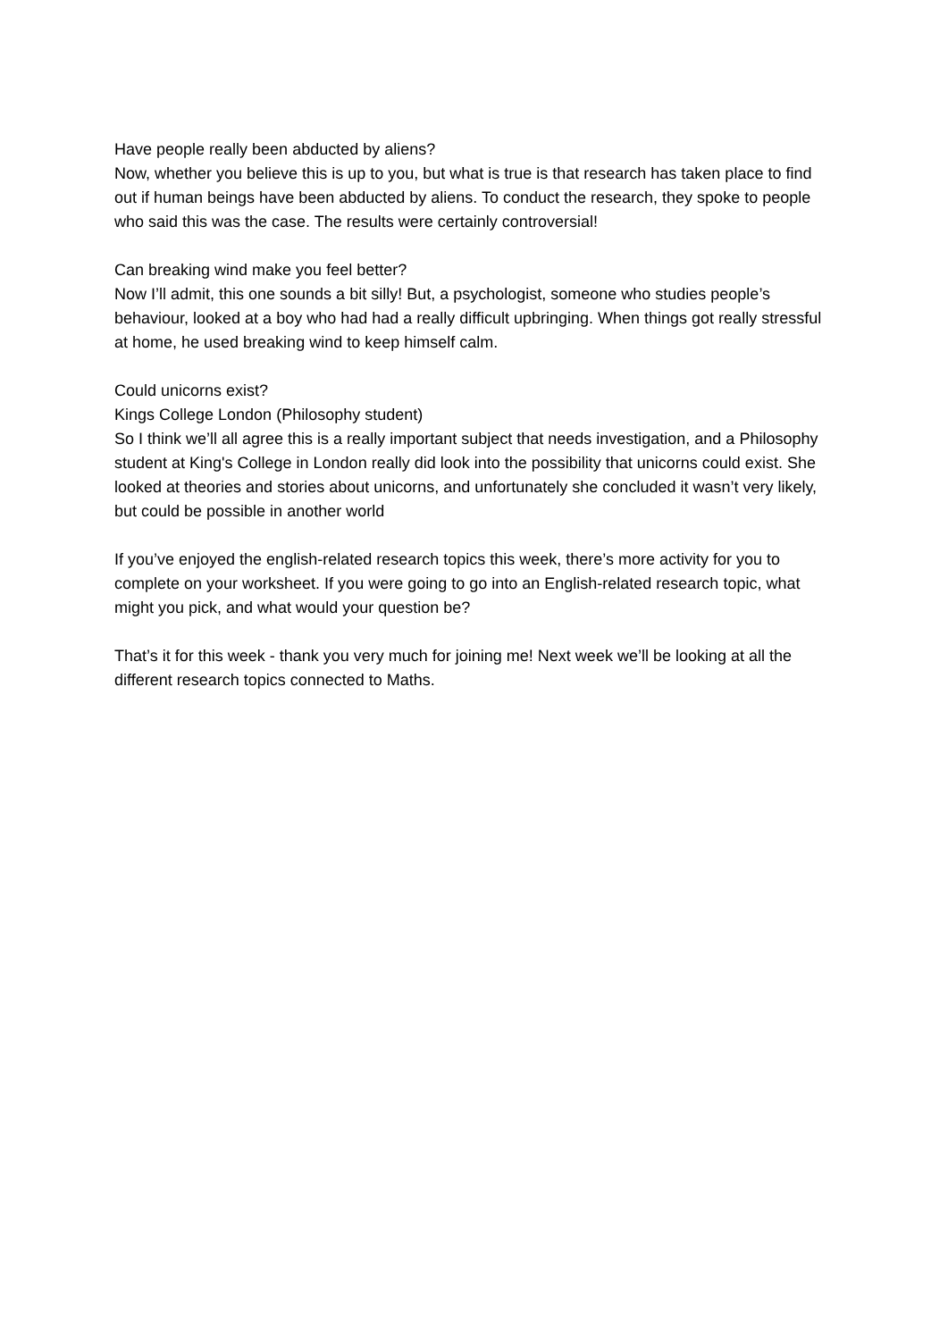Have people really been abducted by aliens?
Now, whether you believe this is up to you, but what is true is that research has taken place to find out if human beings have been abducted by aliens. To conduct the research, they spoke to people who said this was the case. The results were certainly controversial!
Can breaking wind make you feel better?
Now I’ll admit, this one sounds a bit silly! But, a psychologist, someone who studies people’s behaviour, looked at a boy who had had a really difficult upbringing. When things got really stressful at home, he used breaking wind to keep himself calm.
Could unicorns exist?
Kings College London (Philosophy student)
So I think we’ll all agree this is a really important subject that needs investigation, and a Philosophy student at King's College in London really did look into the possibility that unicorns could exist. She looked at theories and stories about unicorns, and unfortunately she concluded it wasn’t very likely, but could be possible in another world
If you’ve enjoyed the english-related research topics this week, there’s more activity for you to complete on your worksheet. If you were going to go into an English-related research topic, what might you pick, and what would your question be?
That’s it for this week - thank you very much for joining me! Next week we’ll be looking at all the different research topics connected to Maths.